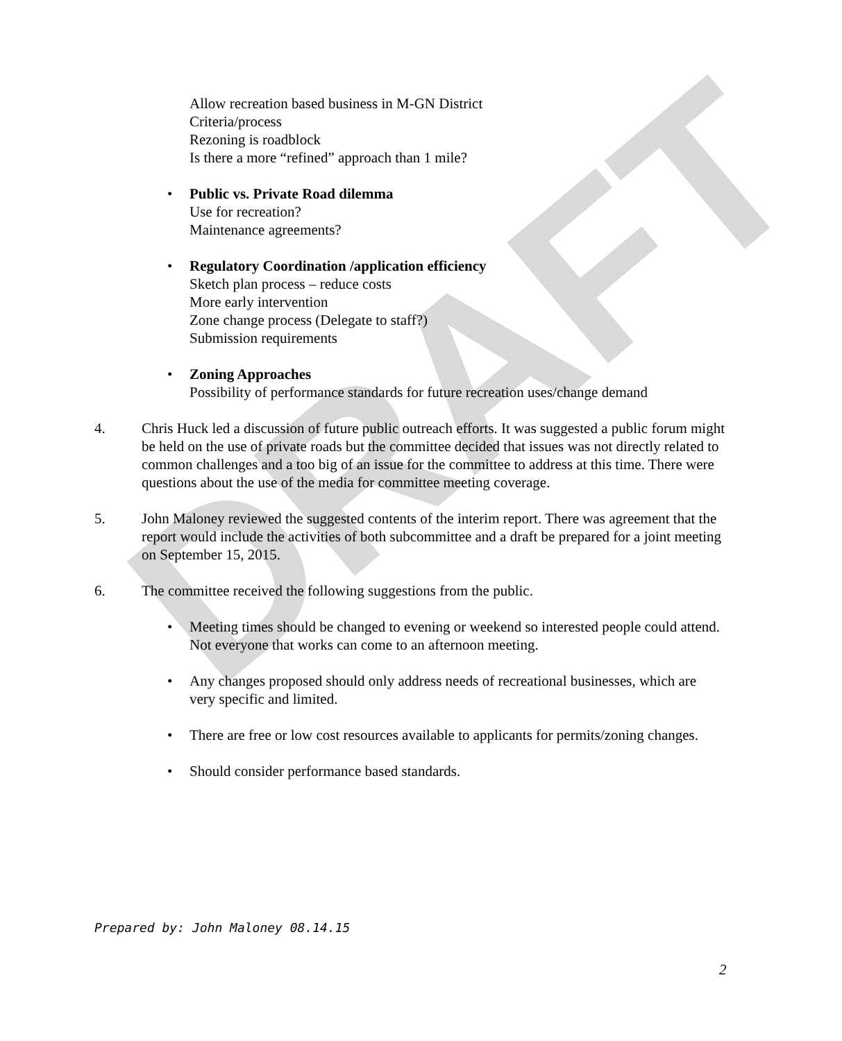DRAFT
Allow recreation based business in M-GN District
Criteria/process
Rezoning is roadblock
Is there a more “refined” approach than 1 mile?
• Public vs. Private Road dilemma
Use for recreation?
Maintenance agreements?
• Regulatory Coordination /application efficiency
Sketch plan process – reduce costs
More early intervention
Zone change process (Delegate to staff?)
Submission requirements
• Zoning Approaches
Possibility of performance standards for future recreation uses/change demand
4. Chris Huck led a discussion of future public outreach efforts. It was suggested a public forum might be held on the use of private roads but the committee decided that issues was not directly related to common challenges and a too big of an issue for the committee to address at this time. There were questions about the use of the media for committee meeting coverage.
5. John Maloney reviewed the suggested contents of the interim report. There was agreement that the report would include the activities of both subcommittee and a draft be prepared for a joint meeting on September 15, 2015.
6. The committee received the following suggestions from the public.
• Meeting times should be changed to evening or weekend so interested people could attend. Not everyone that works can come to an afternoon meeting.
• Any changes proposed should only address needs of recreational businesses, which are very specific and limited.
• There are free or low cost resources available to applicants for permits/zoning changes.
• Should consider performance based standards.
Prepared by: John Maloney 08.14.15
2